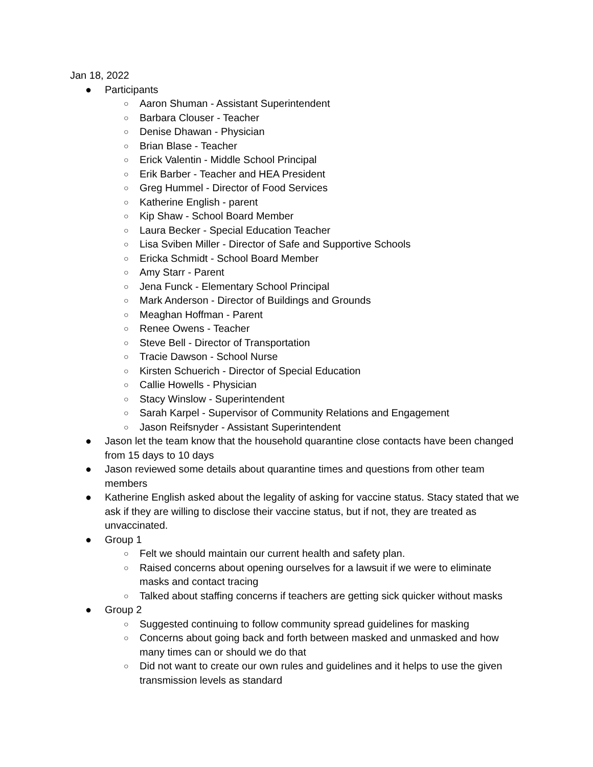Jan 18, 2022
● Participants
○ Aaron Shuman - Assistant Superintendent
○ Barbara Clouser - Teacher
○ Denise Dhawan - Physician
○ Brian Blase - Teacher
○ Erick Valentin - Middle School Principal
○ Erik Barber - Teacher and HEA President
○ Greg Hummel - Director of Food Services
○ Katherine English - parent
○ Kip Shaw - School Board Member
○ Laura Becker - Special Education Teacher
○ Lisa Sviben Miller - Director of Safe and Supportive Schools
○ Ericka Schmidt - School Board Member
○ Amy Starr - Parent
○ Jena Funck - Elementary School Principal
○ Mark Anderson - Director of Buildings and Grounds
○ Meaghan Hoffman - Parent
○ Renee Owens - Teacher
○ Steve Bell - Director of Transportation
○ Tracie Dawson - School Nurse
○ Kirsten Schuerich - Director of Special Education
○ Callie Howells - Physician
○ Stacy Winslow - Superintendent
○ Sarah Karpel - Supervisor of Community Relations and Engagement
○ Jason Reifsnyder - Assistant Superintendent
● Jason let the team know that the household quarantine close contacts have been changed from 15 days to 10 days
● Jason reviewed some details about quarantine times and questions from other team members
● Katherine English asked about the legality of asking for vaccine status. Stacy stated that we ask if they are willing to disclose their vaccine status, but if not, they are treated as unvaccinated.
● Group 1
○ Felt we should maintain our current health and safety plan.
○ Raised concerns about opening ourselves for a lawsuit if we were to eliminate masks and contact tracing
○ Talked about staffing concerns if teachers are getting sick quicker without masks
● Group 2
○ Suggested continuing to follow community spread guidelines for masking
○ Concerns about going back and forth between masked and unmasked and how many times can or should we do that
○ Did not want to create our own rules and guidelines and it helps to use the given transmission levels as standard